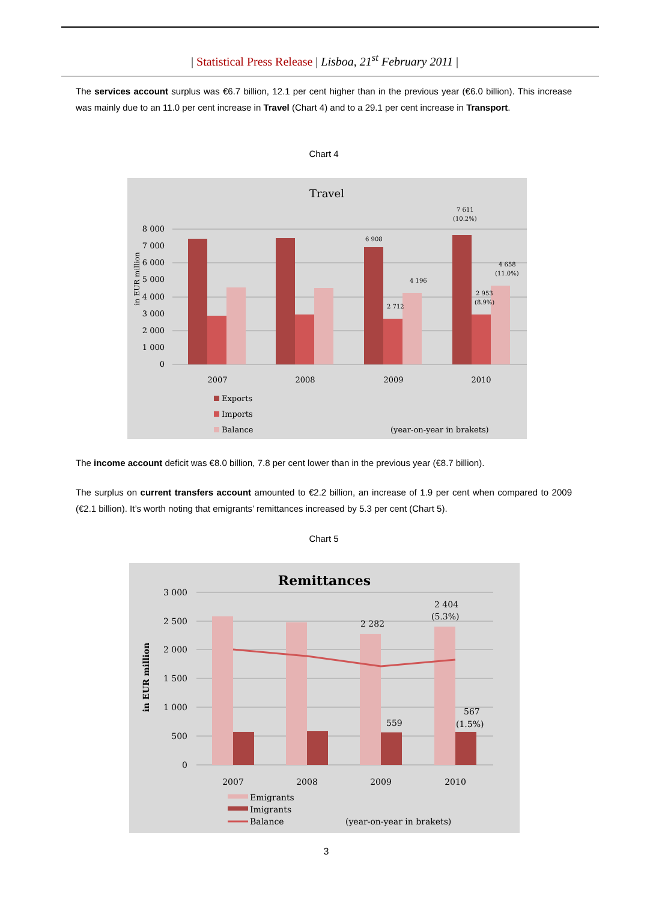| Statistical Press Release | Lisboa, 21<sup>st</sup> February 2011 |
The services account surplus was €6.7 billion, 12.1 per cent higher than in the previous year (€6.0 billion). This increase was mainly due to an 11.0 per cent increase in Travel (Chart 4) and to a 29.1 per cent increase in Transport.
Chart 4
Travel
8 000
7 000
6 000
5 000
4 000
3 000
2 000
1 000
0
in EUR million
6 908
2 712
4 196
7 611
(10.2%)
2 953
(8.9%)
4 658
(11.0%)
2007
2008
2009
2010
Exports
Imports
Balance
(year-on-year in brakets)
The income account deficit was €8.0 billion, 7.8 per cent lower than in the previous year (€8.7 billion).
The surplus on current transfers account amounted to €2.2 billion, an increase of 1.9 per cent when compared to 2009 (€2.1 billion). It’s worth noting that emigrants’ remittances increased by 5.3 per cent (Chart 5).
Chart 5
Remittances
3 000
2 500
2 000
1 500
1 000
500
0
in EUR million
2 282
2 404
(5.3%)
559
567
(1.5%)
2007
2008
2009
2010
Emigrants
Imigrants
Balance
(year-on-year in brakets)
3